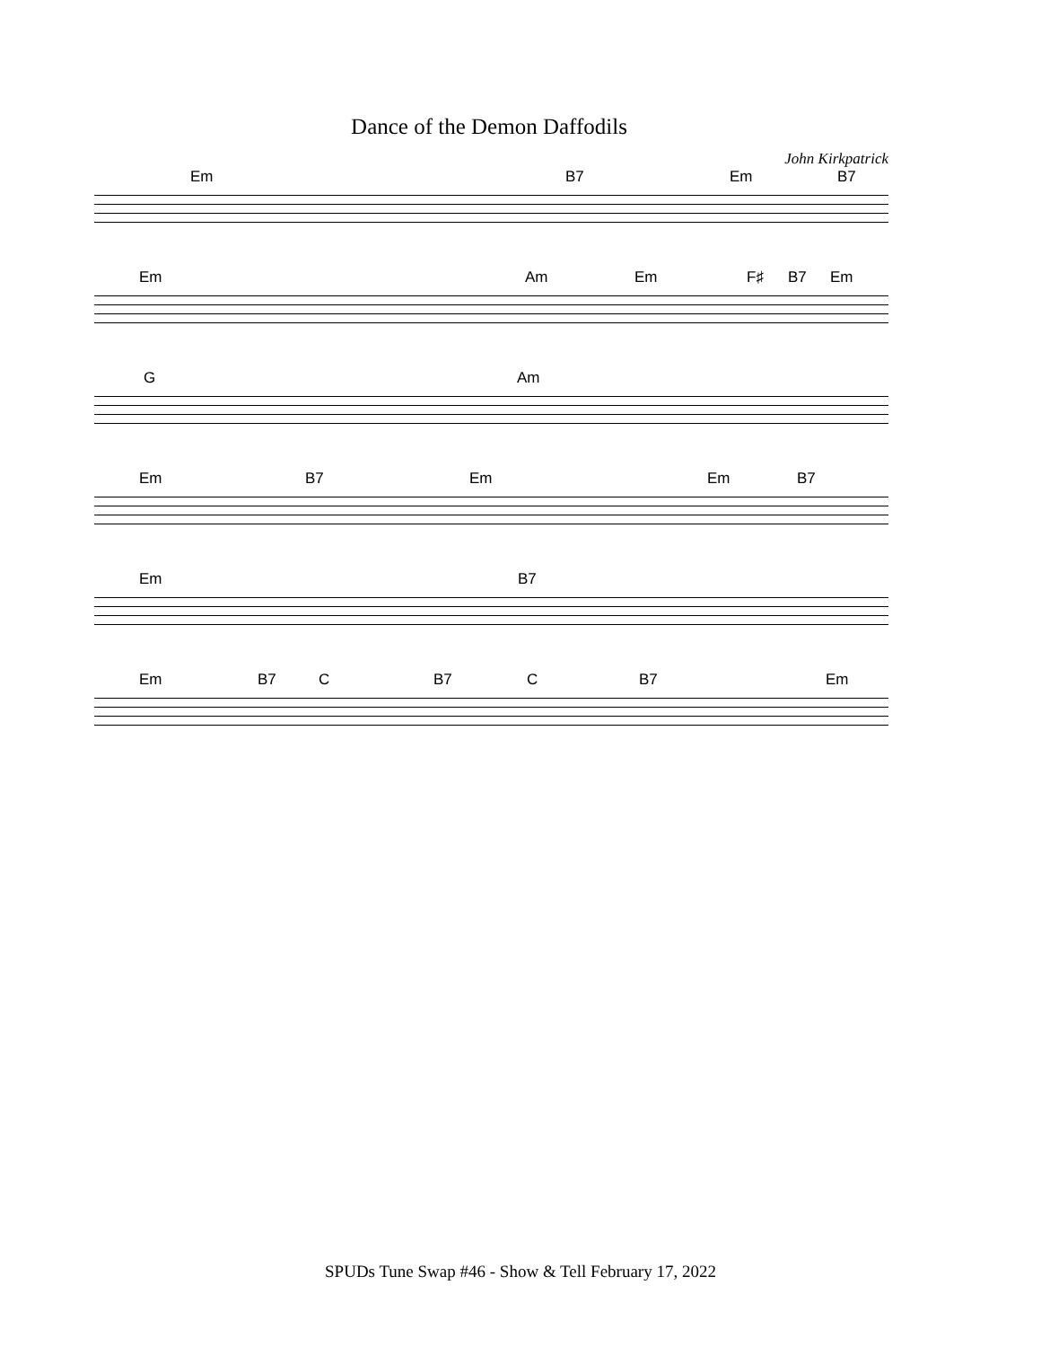Dance of the Demon Daffodils
John Kirkpatrick
Em B7 Em B7
Em Am Em F♯ B7 Em
G Am
Em B7 Em Em B7
Em B7
Em B7 C B7 C B7 Em
SPUDs Tune Swap #46 - Show & Tell February 17, 2022